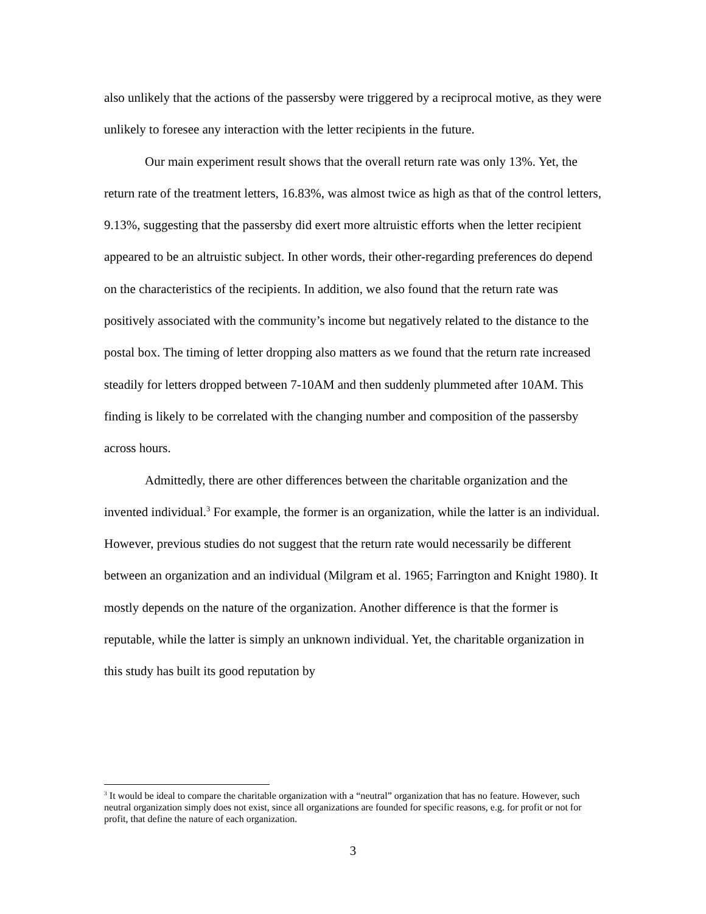also unlikely that the actions of the passersby were triggered by a reciprocal motive, as they were unlikely to foresee any interaction with the letter recipients in the future.
Our main experiment result shows that the overall return rate was only 13%. Yet, the return rate of the treatment letters, 16.83%, was almost twice as high as that of the control letters, 9.13%, suggesting that the passersby did exert more altruistic efforts when the letter recipient appeared to be an altruistic subject. In other words, their other-regarding preferences do depend on the characteristics of the recipients. In addition, we also found that the return rate was positively associated with the community’s income but negatively related to the distance to the postal box. The timing of letter dropping also matters as we found that the return rate increased steadily for letters dropped between 7-10AM and then suddenly plummeted after 10AM. This finding is likely to be correlated with the changing number and composition of the passersby across hours.
Admittedly, there are other differences between the charitable organization and the invented individual.<sup>3</sup> For example, the former is an organization, while the latter is an individual. However, previous studies do not suggest that the return rate would necessarily be different between an organization and an individual (Milgram et al. 1965; Farrington and Knight 1980). It mostly depends on the nature of the organization. Another difference is that the former is reputable, while the latter is simply an unknown individual. Yet, the charitable organization in this study has built its good reputation by
<sup>3</sup> It would be ideal to compare the charitable organization with a “neutral” organization that has no feature. However, such neutral organization simply does not exist, since all organizations are founded for specific reasons, e.g. for profit or not for profit, that define the nature of each organization.
3